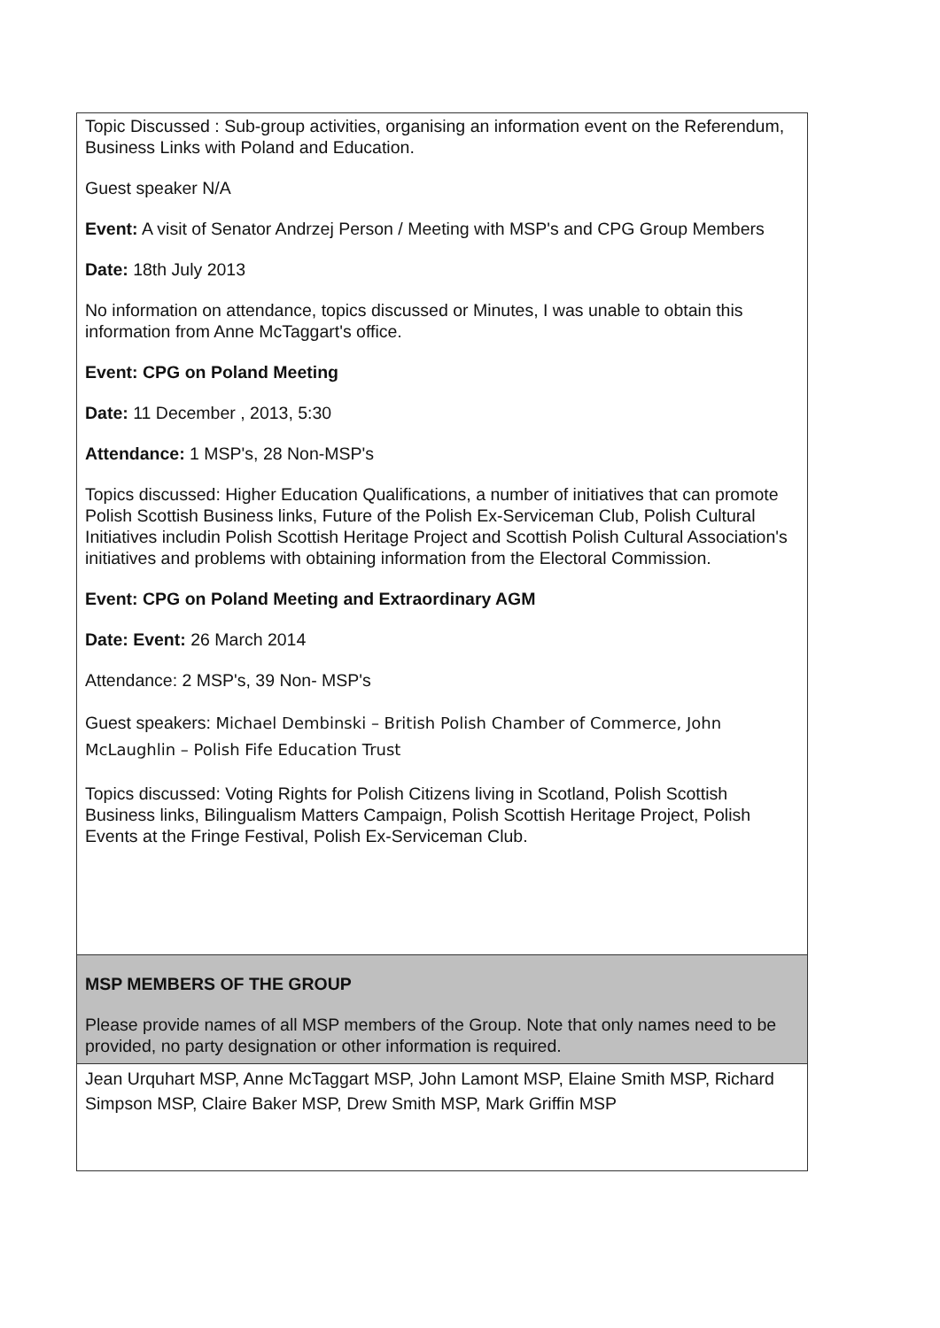| Topic Discussed : Sub-group activities, organising an information event on the Referendum, Business Links with Poland and Education. Guest speaker N/A Event: A visit of Senator Andrzej Person / Meeting with MSP's and CPG Group Members Date: 18th July 2013 No information on attendance, topics discussed or Minutes, I was unable to obtain this information from Anne McTaggart's office. Event: CPG on Poland Meeting Date: 11 December , 2013, 5:30 Attendance: 1 MSP's, 28 Non-MSP's Topics discussed: Higher Education Qualifications, a number of initiatives that can promote Polish Scottish Business links, Future of the Polish Ex-Serviceman Club, Polish Cultural Initiatives includin Polish Scottish Heritage Project and Scottish Polish Cultural Association's initiatives and problems with obtaining information from the Electoral Commission. Event: CPG on Poland Meeting and Extraordinary AGM Date: Event: 26 March 2014 Attendance: 2 MSP's, 39 Non- MSP's Guest speakers: Michael Dembinski – British Polish Chamber of Commerce, John McLaughlin – Polish Fife Education Trust Topics discussed: Voting Rights for Polish Citizens living in Scotland, Polish Scottish Business links, Bilingualism Matters Campaign, Polish Scottish Heritage Project, Polish Events at the Fringe Festival, Polish Ex-Serviceman Club. |
| MSP MEMBERS OF THE GROUP Please provide names of all MSP members of the Group. Note that only names need to be provided, no party designation or other information is required. |
| Jean Urquhart MSP, Anne McTaggart MSP, John Lamont MSP, Elaine Smith MSP, Richard Simpson MSP, Claire Baker MSP, Drew Smith MSP, Mark Griffin MSP |